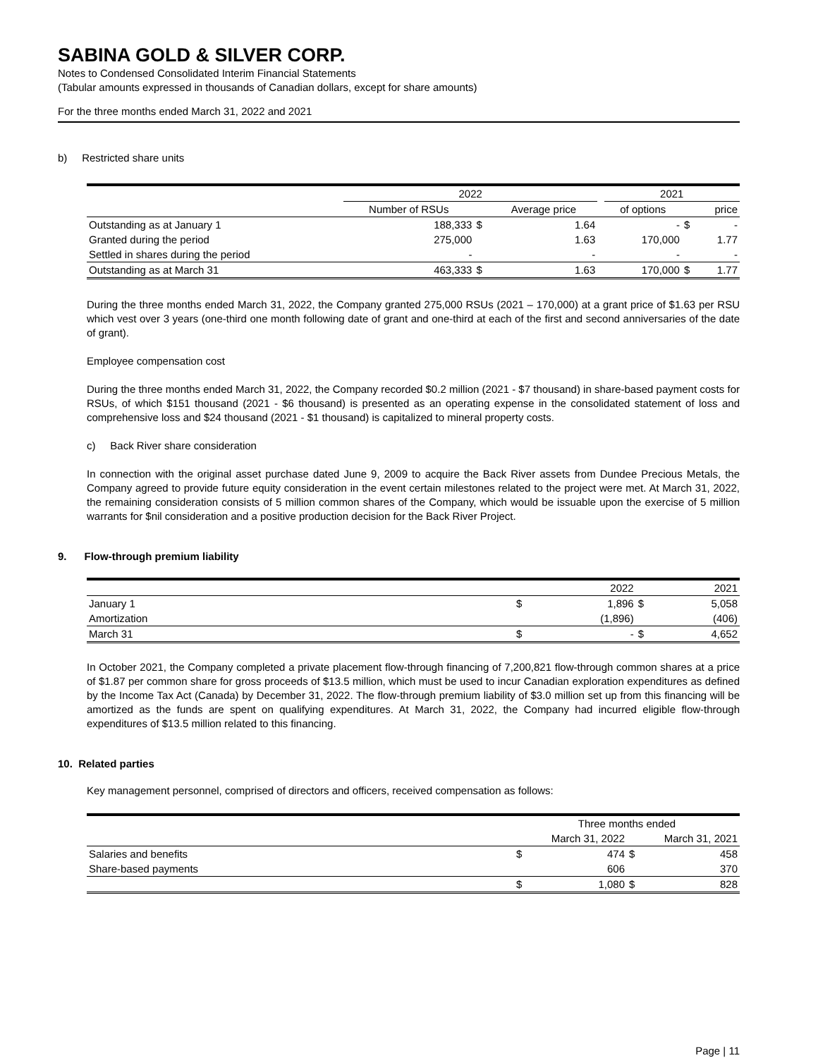SABINA GOLD & SILVER CORP.
Notes to Condensed Consolidated Interim Financial Statements
(Tabular amounts expressed in thousands of Canadian dollars, except for share amounts)
For the three months ended March 31, 2022 and 2021
b) Restricted share units
| | 2022 | | | | 2021 | | |
| | Number of RSUs | | Average price | | of options | | price |
| Outstanding as at January 1 | 188,333 | $ | 1.64 | | - | $ | - |
| Granted during the period | 275,000 | | 1.63 | | 170,000 | | 1.77 |
| Settled in shares during the period | - | | - | | - | | - |
| Outstanding as at March 31 | 463,333 | $ | 1.63 | | 170,000 | $ | 1.77 |
During the three months ended March 31, 2022, the Company granted 275,000 RSUs (2021 – 170,000) at a grant price of $1.63 per RSU which vest over 3 years (one-third one month following date of grant and one-third at each of the first and second anniversaries of the date of grant).
Employee compensation cost
During the three months ended March 31, 2022, the Company recorded $0.2 million (2021 - $7 thousand) in share-based payment costs for RSUs, of which $151 thousand (2021 - $6 thousand) is presented as an operating expense in the consolidated statement of loss and comprehensive loss and $24 thousand (2021 - $1 thousand) is capitalized to mineral property costs.
c) Back River share consideration
In connection with the original asset purchase dated June 9, 2009 to acquire the Back River assets from Dundee Precious Metals, the Company agreed to provide future equity consideration in the event certain milestones related to the project were met. At March 31, 2022, the remaining consideration consists of 5 million common shares of the Company, which would be issuable upon the exercise of 5 million warrants for $nil consideration and a positive production decision for the Back River Project.
9. Flow-through premium liability
| | | 2022 | | 2021 |
| January 1 | $ | 1,896 | $ | 5,058 |
| Amortization | | (1,896) | | (406) |
| March 31 | $ | - | $ | 4,652 |
In October 2021, the Company completed a private placement flow-through financing of 7,200,821 flow-through common shares at a price of $1.87 per common share for gross proceeds of $13.5 million, which must be used to incur Canadian exploration expenditures as defined by the Income Tax Act (Canada) by December 31, 2022. The flow-through premium liability of $3.0 million set up from this financing will be amortized as the funds are spent on qualifying expenditures. At March 31, 2022, the Company had incurred eligible flow-through expenditures of $13.5 million related to this financing.
10. Related parties
Key management personnel, comprised of directors and officers, received compensation as follows:
| | Three months ended | | | |
| | | March 31, 2022 | | March 31, 2021 |
| Salaries and benefits | $ | 474 | $ | 458 |
| Share-based payments | | 606 | | 370 |
| | $ | 1,080 | $ | 828 |
Page | 11